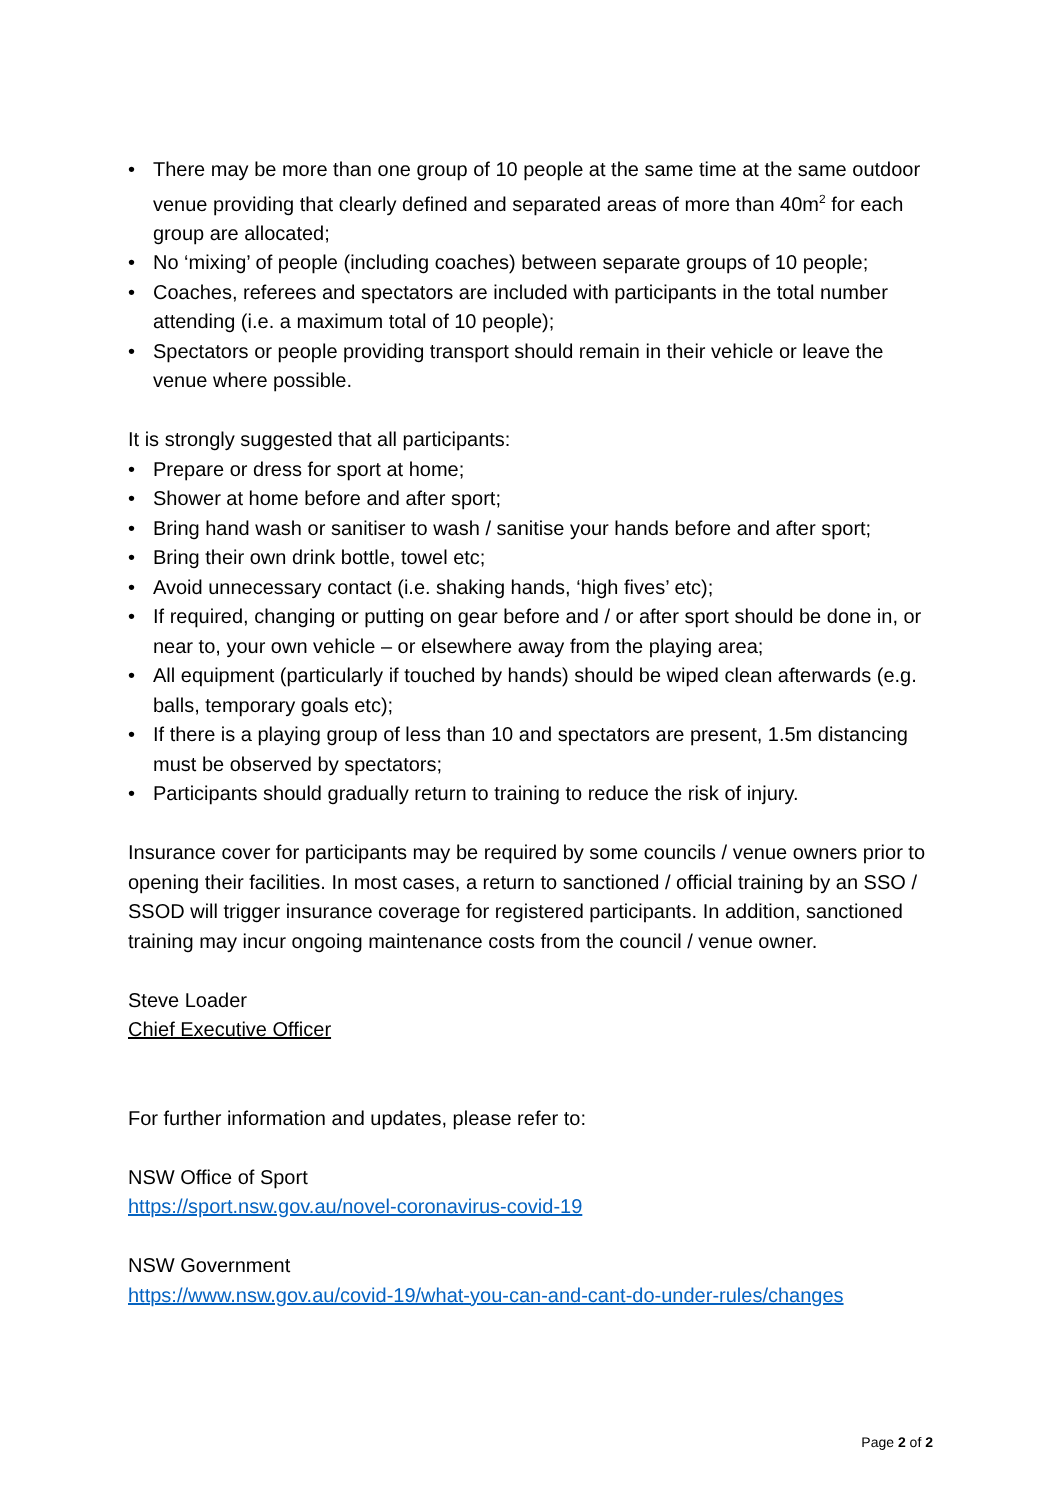• There may be more than one group of 10 people at the same time at the same outdoor venue providing that clearly defined and separated areas of more than 40m<sup>2</sup> for each group are allocated;
• No ‘mixing’ of people (including coaches) between separate groups of 10 people;
• Coaches, referees and spectators are included with participants in the total number attending (i.e. a maximum total of 10 people);
• Spectators or people providing transport should remain in their vehicle or leave the venue where possible.
It is strongly suggested that all participants:
• Prepare or dress for sport at home;
• Shower at home before and after sport;
• Bring hand wash or sanitiser to wash / sanitise your hands before and after sport;
• Bring their own drink bottle, towel etc;
• Avoid unnecessary contact (i.e. shaking hands, ‘high fives’ etc);
• If required, changing or putting on gear before and / or after sport should be done in, or near to, your own vehicle – or elsewhere away from the playing area;
• All equipment (particularly if touched by hands) should be wiped clean afterwards (e.g. balls, temporary goals etc);
• If there is a playing group of less than 10 and spectators are present, 1.5m distancing must be observed by spectators;
• Participants should gradually return to training to reduce the risk of injury.
Insurance cover for participants may be required by some councils / venue owners prior to opening their facilities. In most cases, a return to sanctioned / official training by an SSO / SSOD will trigger insurance coverage for registered participants. In addition, sanctioned training may incur ongoing maintenance costs from the council / venue owner.
Steve Loader
Chief Executive Officer
For further information and updates, please refer to:
NSW Office of Sport
https://sport.nsw.gov.au/novel-coronavirus-covid-19
NSW Government
https://www.nsw.gov.au/covid-19/what-you-can-and-cant-do-under-rules/changes
Page 2 of 2